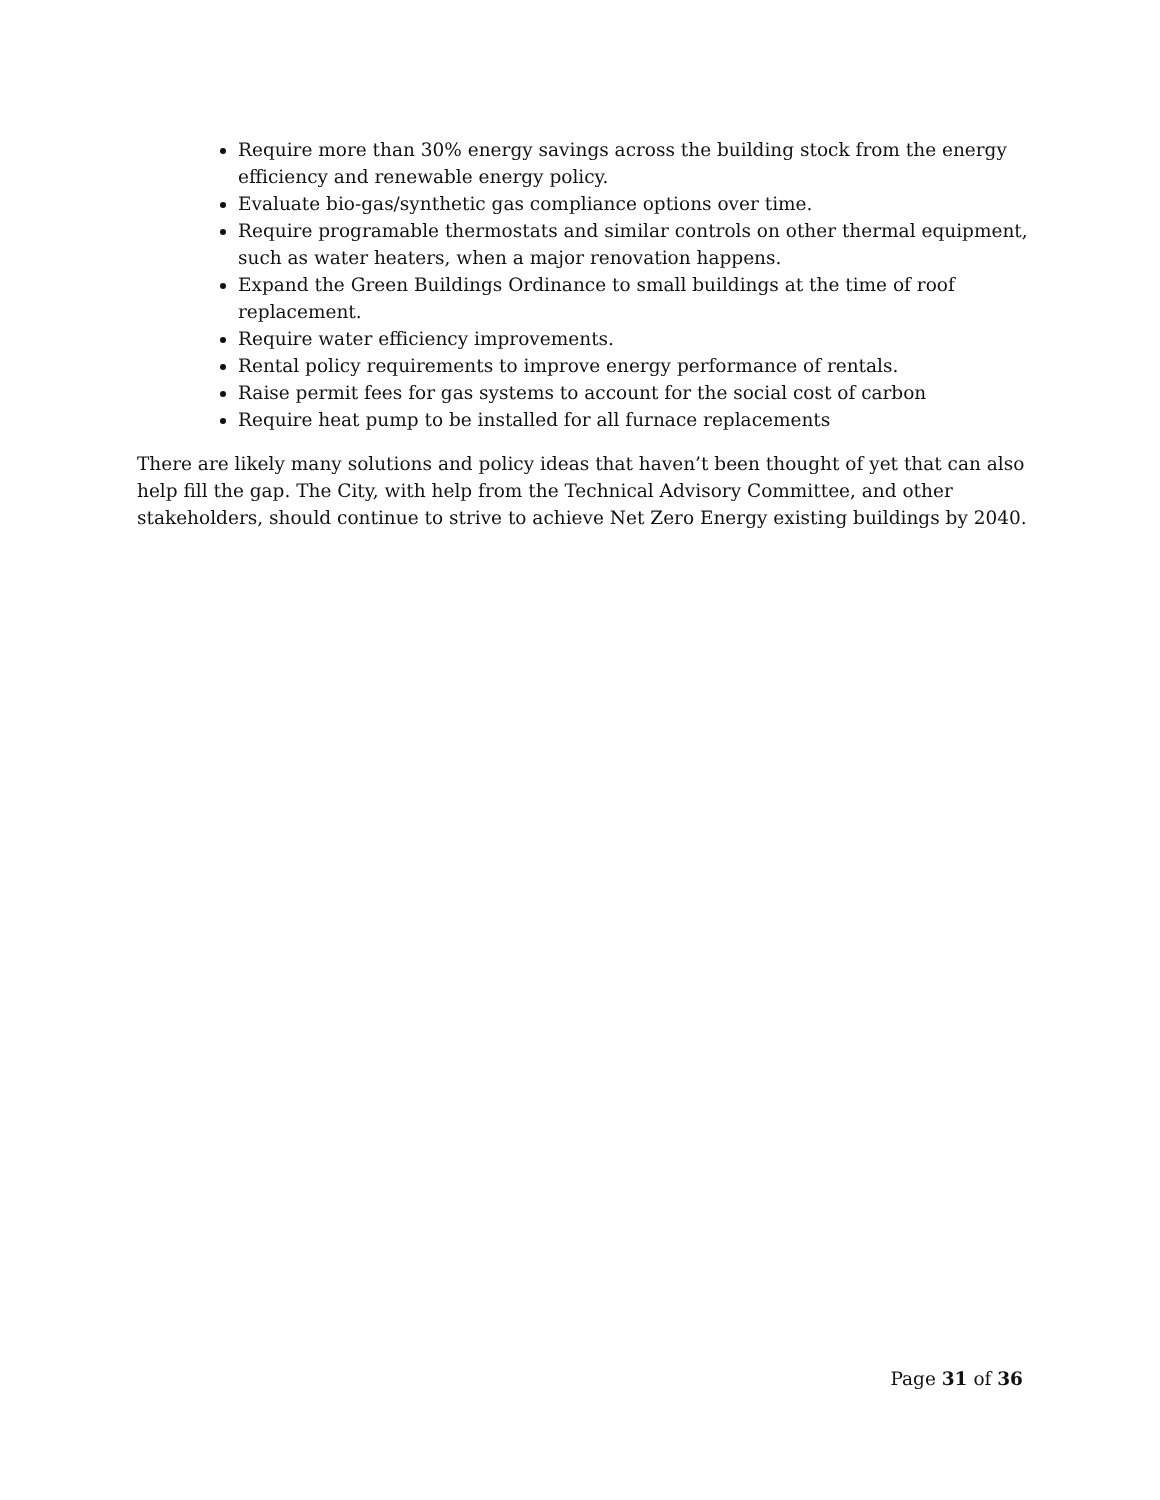Require more than 30% energy savings across the building stock from the energy efficiency and renewable energy policy.
Evaluate bio-gas/synthetic gas compliance options over time.
Require programable thermostats and similar controls on other thermal equipment, such as water heaters, when a major renovation happens.
Expand the Green Buildings Ordinance to small buildings at the time of roof replacement.
Require water efficiency improvements.
Rental policy requirements to improve energy performance of rentals.
Raise permit fees for gas systems to account for the social cost of carbon
Require heat pump to be installed for all furnace replacements
There are likely many solutions and policy ideas that haven’t been thought of yet that can also help fill the gap. The City, with help from the Technical Advisory Committee, and other stakeholders, should continue to strive to achieve Net Zero Energy existing buildings by 2040.
Page 31 of 36